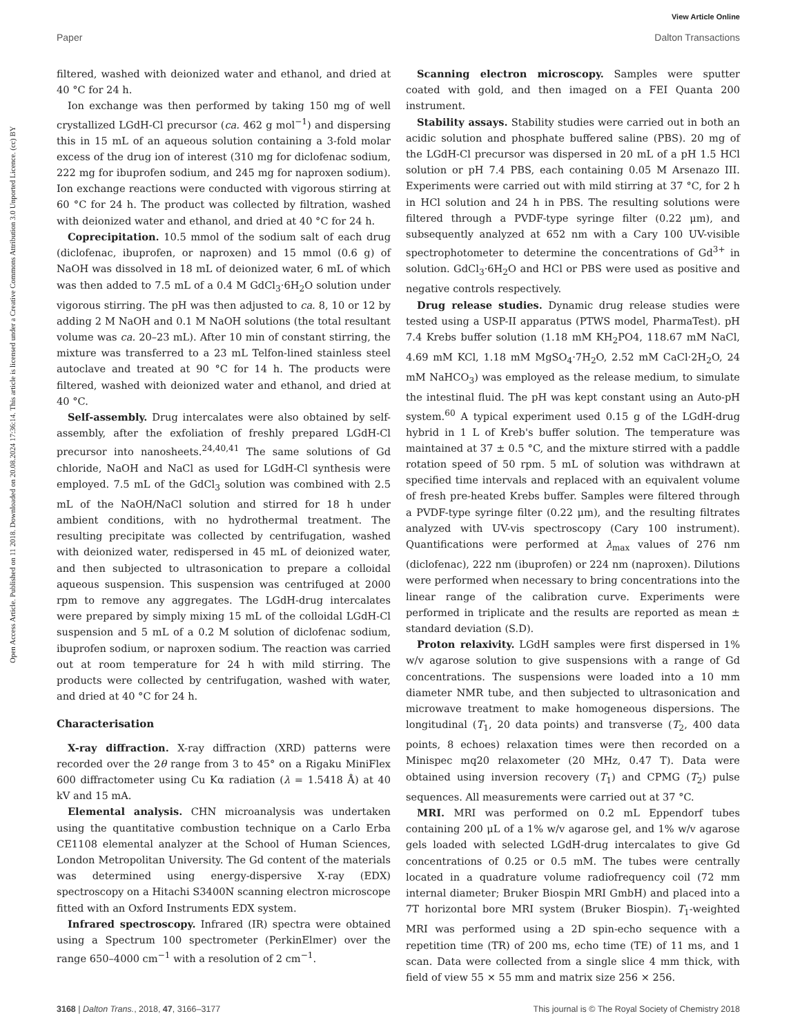View Article Online
Paper Dalton Transactions
Open Access Article. Published on 11 2018. Downloaded on 20.08.2024 17:36:14. This article is licensed under a Creative Commons Attribution 3.0 Unported Licence. (cc) BY
filtered, washed with deionized water and ethanol, and dried at 40 °C for 24 h.
Ion exchange was then performed by taking 150 mg of well crystallized LGdH-Cl precursor (ca. 462 g mol<sup>−1</sup>) and dispersing this in 15 mL of an aqueous solution containing a 3-fold molar excess of the drug ion of interest (310 mg for diclofenac sodium, 222 mg for ibuprofen sodium, and 245 mg for naproxen sodium). Ion exchange reactions were conducted with vigorous stirring at 60 °C for 24 h. The product was collected by filtration, washed with deionized water and ethanol, and dried at 40 °C for 24 h.
Coprecipitation. 10.5 mmol of the sodium salt of each drug (diclofenac, ibuprofen, or naproxen) and 15 mmol (0.6 g) of NaOH was dissolved in 18 mL of deionized water, 6 mL of which was then added to 7.5 mL of a 0.4 M GdCl<sub>3</sub>·6H<sub>2</sub>O solution under vigorous stirring. The pH was then adjusted to ca. 8, 10 or 12 by adding 2 M NaOH and 0.1 M NaOH solutions (the total resultant volume was ca. 20–23 mL). After 10 min of constant stirring, the mixture was transferred to a 23 mL Telfon-lined stainless steel autoclave and treated at 90 °C for 14 h. The products were filtered, washed with deionized water and ethanol, and dried at 40 °C.
Self-assembly. Drug intercalates were also obtained by self-assembly, after the exfoliation of freshly prepared LGdH-Cl precursor into nanosheets.<sup>24,40,41</sup> The same solutions of Gd chloride, NaOH and NaCl as used for LGdH-Cl synthesis were employed. 7.5 mL of the GdCl<sub>3</sub> solution was combined with 2.5 mL of the NaOH/NaCl solution and stirred for 18 h under ambient conditions, with no hydrothermal treatment. The resulting precipitate was collected by centrifugation, washed with deionized water, redispersed in 45 mL of deionized water, and then subjected to ultrasonication to prepare a colloidal aqueous suspension. This suspension was centrifuged at 2000 rpm to remove any aggregates. The LGdH-drug intercalates were prepared by simply mixing 15 mL of the colloidal LGdH-Cl suspension and 5 mL of a 0.2 M solution of diclofenac sodium, ibuprofen sodium, or naproxen sodium. The reaction was carried out at room temperature for 24 h with mild stirring. The products were collected by centrifugation, washed with water, and dried at 40 °C for 24 h.
Characterisation
X-ray diffraction. X-ray diffraction (XRD) patterns were recorded over the 2θ range from 3 to 45° on a Rigaku MiniFlex 600 diffractometer using Cu Kα radiation (λ = 1.5418 Å) at 40 kV and 15 mA.
Elemental analysis. CHN microanalysis was undertaken using the quantitative combustion technique on a Carlo Erba CE1108 elemental analyzer at the School of Human Sciences, London Metropolitan University. The Gd content of the materials was determined using energy-dispersive X-ray (EDX) spectroscopy on a Hitachi S3400N scanning electron microscope fitted with an Oxford Instruments EDX system.
Infrared spectroscopy. Infrared (IR) spectra were obtained using a Spectrum 100 spectrometer (PerkinElmer) over the range 650–4000 cm<sup>−1</sup> with a resolution of 2 cm<sup>−1</sup>.
Scanning electron microscopy. Samples were sputter coated with gold, and then imaged on a FEI Quanta 200 instrument.
Stability assays. Stability studies were carried out in both an acidic solution and phosphate buffered saline (PBS). 20 mg of the LGdH-Cl precursor was dispersed in 20 mL of a pH 1.5 HCl solution or pH 7.4 PBS, each containing 0.05 M Arsenazo III. Experiments were carried out with mild stirring at 37 °C, for 2 h in HCl solution and 24 h in PBS. The resulting solutions were filtered through a PVDF-type syringe filter (0.22 μm), and subsequently analyzed at 652 nm with a Cary 100 UV-visible spectrophotometer to determine the concentrations of Gd<sup>3+</sup> in solution. GdCl<sub>3</sub>·6H<sub>2</sub>O and HCl or PBS were used as positive and negative controls respectively.
Drug release studies. Dynamic drug release studies were tested using a USP-II apparatus (PTWS model, PharmaTest). pH 7.4 Krebs buffer solution (1.18 mM KH<sub>2</sub>PO4, 118.67 mM NaCl, 4.69 mM KCl, 1.18 mM MgSO<sub>4</sub>·7H<sub>2</sub>O, 2.52 mM CaCl·2H<sub>2</sub>O, 24 mM NaHCO<sub>3</sub>) was employed as the release medium, to simulate the intestinal fluid. The pH was kept constant using an Auto-pH system.<sup>60</sup> A typical experiment used 0.15 g of the LGdH-drug hybrid in 1 L of Kreb's buffer solution. The temperature was maintained at 37 ± 0.5 °C, and the mixture stirred with a paddle rotation speed of 50 rpm. 5 mL of solution was withdrawn at specified time intervals and replaced with an equivalent volume of fresh pre-heated Krebs buffer. Samples were filtered through a PVDF-type syringe filter (0.22 μm), and the resulting filtrates analyzed with UV-vis spectroscopy (Cary 100 instrument). Quantifications were performed at λ<sub>max</sub> values of 276 nm (diclofenac), 222 nm (ibuprofen) or 224 nm (naproxen). Dilutions were performed when necessary to bring concentrations into the linear range of the calibration curve. Experiments were performed in triplicate and the results are reported as mean ± standard deviation (S.D).
Proton relaxivity. LGdH samples were first dispersed in 1% w/v agarose solution to give suspensions with a range of Gd concentrations. The suspensions were loaded into a 10 mm diameter NMR tube, and then subjected to ultrasonication and microwave treatment to make homogeneous dispersions. The longitudinal (T<sub>1</sub>, 20 data points) and transverse (T<sub>2</sub>, 400 data points, 8 echoes) relaxation times were then recorded on a Minispec mq20 relaxometer (20 MHz, 0.47 T). Data were obtained using inversion recovery (T<sub>1</sub>) and CPMG (T<sub>2</sub>) pulse sequences. All measurements were carried out at 37 °C.
MRI. MRI was performed on 0.2 mL Eppendorf tubes containing 200 μL of a 1% w/v agarose gel, and 1% w/v agarose gels loaded with selected LGdH-drug intercalates to give Gd concentrations of 0.25 or 0.5 mM. The tubes were centrally located in a quadrature volume radiofrequency coil (72 mm internal diameter; Bruker Biospin MRI GmbH) and placed into a 7T horizontal bore MRI system (Bruker Biospin). T<sub>1</sub>-weighted MRI was performed using a 2D spin-echo sequence with a repetition time (TR) of 200 ms, echo time (TE) of 11 ms, and 1 scan. Data were collected from a single slice 4 mm thick, with field of view 55 × 55 mm and matrix size 256 × 256.
3168 | Dalton Trans., 2018, 47, 3166–3177 This journal is © The Royal Society of Chemistry 2018